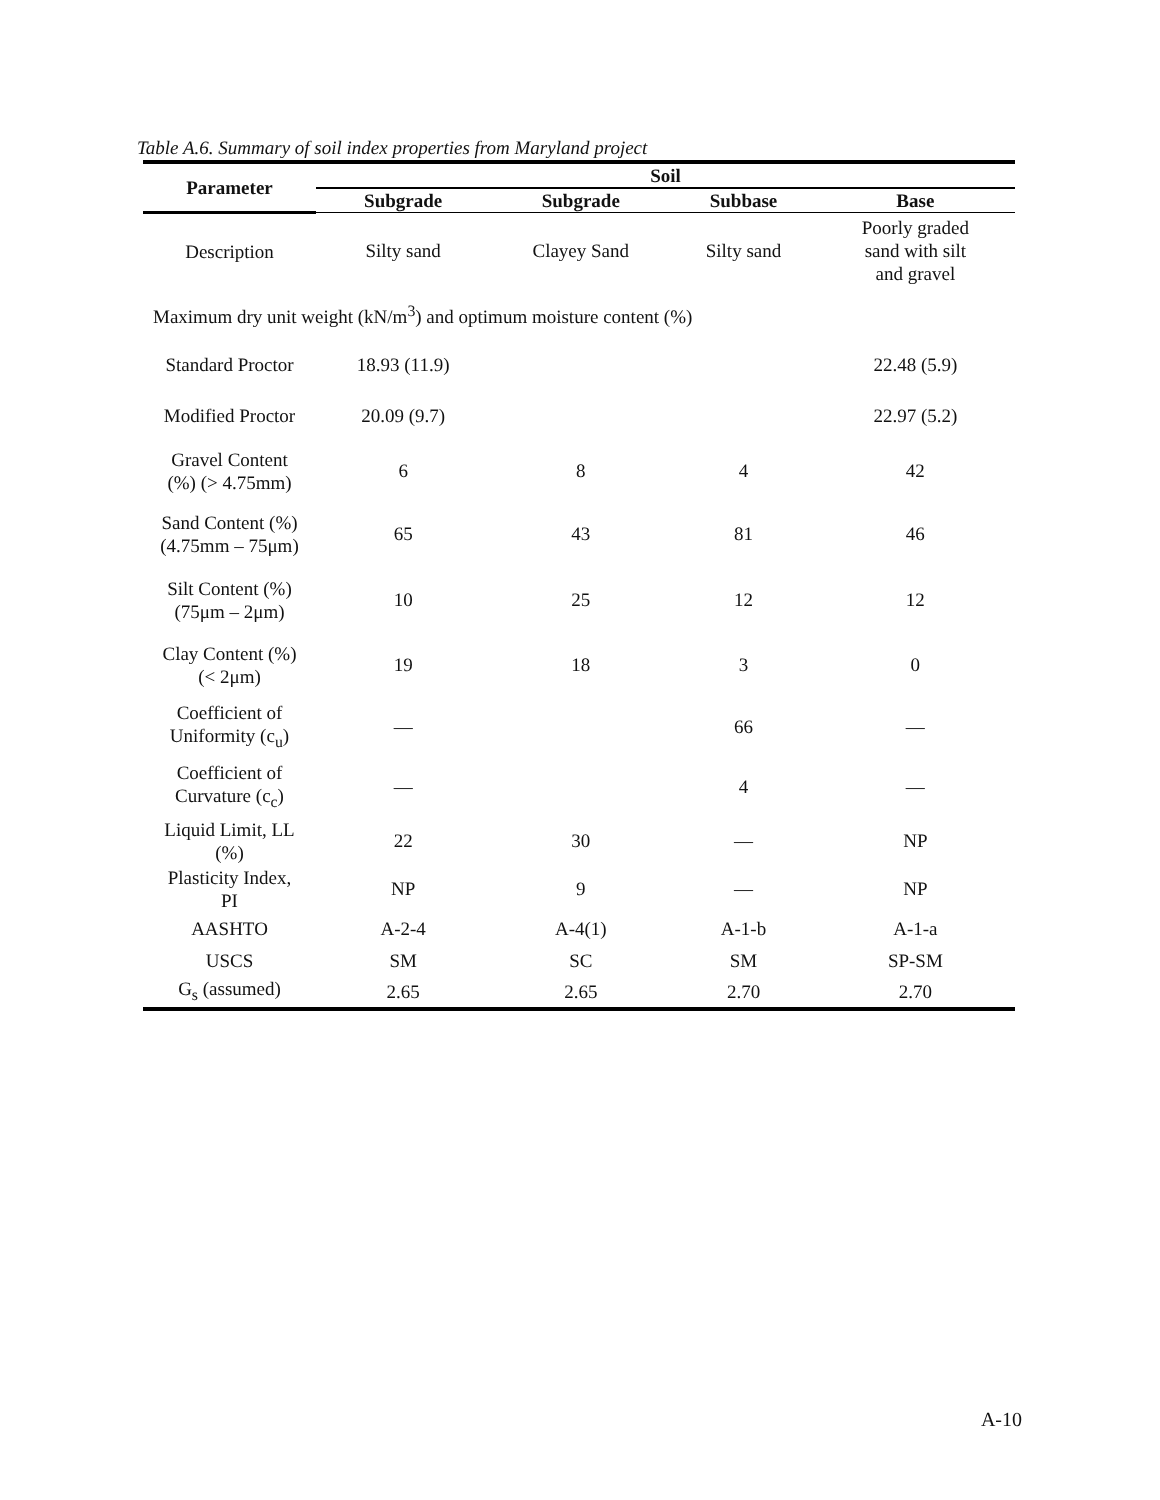Table A.6. Summary of soil index properties from Maryland project
| Parameter | Soil | | | |
| --- | --- | --- | --- | --- |
| | Subgrade | Subgrade | Subbase | Base |
| Description | Silty sand | Clayey Sand | Silty sand | Poorly graded sand with silt and gravel |
| Maximum dry unit weight (kN/m<sup>3</sup>) and optimum moisture content (%) | | | | |
| Standard Proctor | 18.93 (11.9) | | | 22.48 (5.9) |
| Modified Proctor | 20.09 (9.7) | | | 22.97 (5.2) |
| Gravel Content (%) (> 4.75mm) | 6 | 8 | 4 | 42 |
| Sand Content (%) (4.75mm – 75μm) | 65 | 43 | 81 | 46 |
| Silt Content (%) (75μm – 2μm) | 10 | 25 | 12 | 12 |
| Clay Content (%) (< 2μm) | 19 | 18 | 3 | 0 |
| Coefficient of Uniformity (c<sub>u</sub>) | — | | 66 | — |
| Coefficient of Curvature (c<sub>c</sub>) | — | | 4 | — |
| Liquid Limit, LL (%) | 22 | 30 | — | NP |
| Plasticity Index, PI | NP | 9 | — | NP |
| AASHTO | A-2-4 | A-4(1) | A-1-b | A-1-a |
| USCS | SM | SC | SM | SP-SM |
| G<sub>s</sub> (assumed) | 2.65 | 2.65 | 2.70 | 2.70 |
A-10